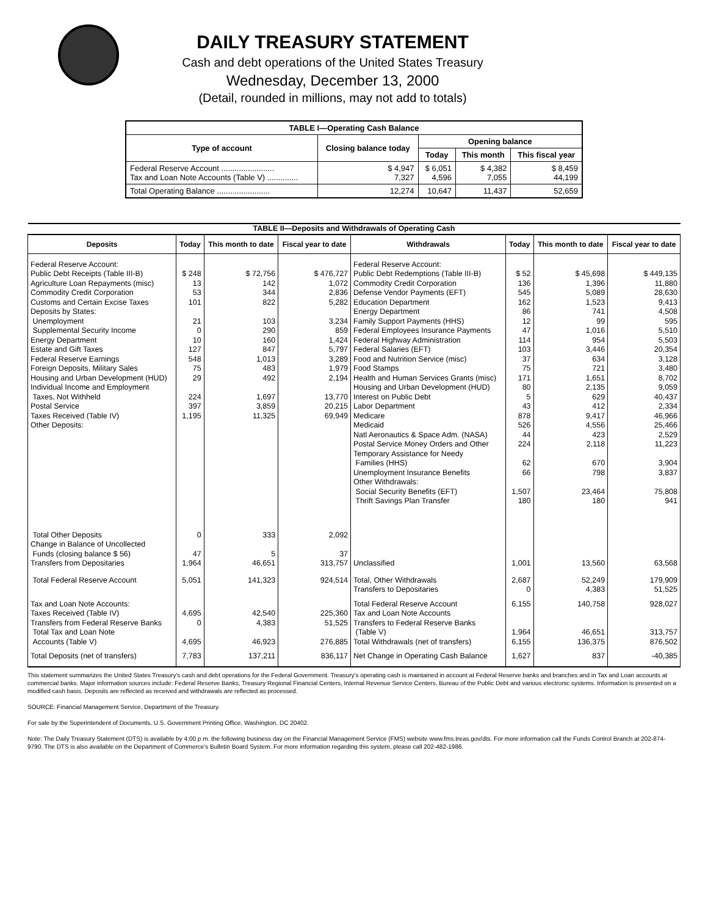DAILY TREASURY STATEMENT
Cash and debt operations of the United States Treasury
Wednesday, December 13, 2000
(Detail, rounded in millions, may not add to totals)
| TABLE I—Operating Cash Balance | | | | |
| Type of account | Closing balance today | Opening balance | | |
| | | Today | This month | This fiscal year |
| Federal Reserve Account ........................ Tax and Loan Note Accounts (Table V) .............. | $ 4,947 7,327 | $ 6,051 4,596 | $ 4,382 7,055 | $ 8,459 44,199 |
| Total Operating Balance ........................ | 12,274 | 10,647 | 11,437 | 52,659 |
| TABLE II—Deposits and Withdrawals of Operating Cash | | | | | | | |
| Deposits | Today | This month to date | Fiscal year to date | Withdrawals | Today | This month to date | Fiscal year to date |
| Federal Reserve Account: Public Debt Receipts (Table III-B) Agriculture Loan Repayments (misc) Commodity Credit Corporation Customs and Certain Excise Taxes Deposits by States: Unemployment Supplemental Security Income Energy Department Estate and Gift Taxes Federal Reserve Earnings Foreign Deposits, Military Sales Housing and Urban Development (HUD) Individual Income and Employment Taxes, Not Withheld Postal Service Taxes Received (Table IV) Other Deposits: | $ 248 13 53 101 21 0 10 127 548 75 29 224 397 1,195 | $ 72,756 142 344 822 103 290 160 847 1,013 483 492 1,697 3,859 11,325 | $ 476,727 1,072 2,836 5,282 3,234 859 1,424 5,797 3,289 1,979 2,194 13,770 20,215 69,949 | Federal Reserve Account: Public Debt Redemptions (Table III-B) Commodity Credit Corporation Defense Vendor Payments (EFT) Education Department Energy Department Family Support Payments (HHS) Federal Employees Insurance Payments Federal Highway Administration Federal Salaries (EFT) Food and Nutrition Service (misc) Food Stamps Health and Human Services Grants (misc) Housing and Urban Development (HUD) Interest on Public Debt Labor Department Medicare Medicaid Natl Aeronautics & Space Adm. (NASA) Postal Service Money Orders and Other Temporary Assistance for Needy Families (HHS) Unemployment Insurance Benefits Other Withdrawals: Social Security Benefits (EFT) Thrift Savings Plan Transfer | $ 52 136 545 162 86 12 47 114 103 37 75 171 80 5 43 878 526 44 224 62 66 1,507 180 | $ 45,698 1,396 5,089 1,523 741 99 1,016 954 3,446 634 721 1,651 2,135 629 412 9,417 4,556 423 2,118 670 798 23,464 180 | $ 449,135 11,880 28,630 9,413 4,508 595 5,510 5,503 20,354 3,128 3,480 8,702 9,059 40,437 2,334 46,966 25,466 2,529 11,223 3,904 3,837 75,808 941 |
| Total Other Deposits Change in Balance of Uncollected Funds (closing balance $ 56) Transfers from Depositaries | 0 47 1,964 | 333 5 46,651 | 2,092 37 313,757 | Unclassified | 1,001 | 13,560 | 63,568 |
| Total Federal Reserve Account | 5,051 | 141,323 | 924,514 | Total, Other Withdrawals Transfers to Depositaries | 2,687 0 | 52,249 4,383 | 179,909 51,525 |
| Tax and Loan Note Accounts: Taxes Received (Table IV) Transfers from Federal Reserve Banks Total Tax and Loan Note Accounts (Table V) | 4,695 0 4,695 | 42,540 4,383 46,923 | 225,360 51,525 276,885 | Total Federal Reserve Account Tax and Loan Note Accounts Transfers to Federal Reserve Banks (Table V) Total Withdrawals (net of transfers) | 6,155 1,964 6,155 | 140,758 46,651 136,375 | 928,027 313,757 876,502 |
| Total Deposits (net of transfers) | 7,783 | 137,211 | 836,117 | Net Change in Operating Cash Balance | 1,627 | 837 | -40,385 |
This statement summarizes the United States Treasury's cash and debt operations for the Federal Government. Treasury's operating cash is maintained in account at Federal Reserve banks and branches and in Tax and Loan accounts at commercial banks. Major information sources include: Federal Reserve Banks, Treasury Regional Financial Centers, Internal Revenue Service Centers, Bureau of the Public Debt and various electronic systems. Information is presented on a modified cash basis. Deposits are reflected as received and withdrawals are reflected as processed.
SOURCE: Financial Management Service, Department of the Treasury.
For sale by the Superintendent of Documents, U.S. Government Printing Office, Washington, DC 20402.
Note: The Daily Treasury Statement (DTS) is available by 4:00 p.m. the following business day on the Financial Management Service (FMS) website www.fms.treas.gov/dts. For more information call the Funds Control Branch at 202-874-9790. The DTS is also available on the Department of Commerce's Bulletin Board System. For more information regarding this system, please call 202-482-1986.